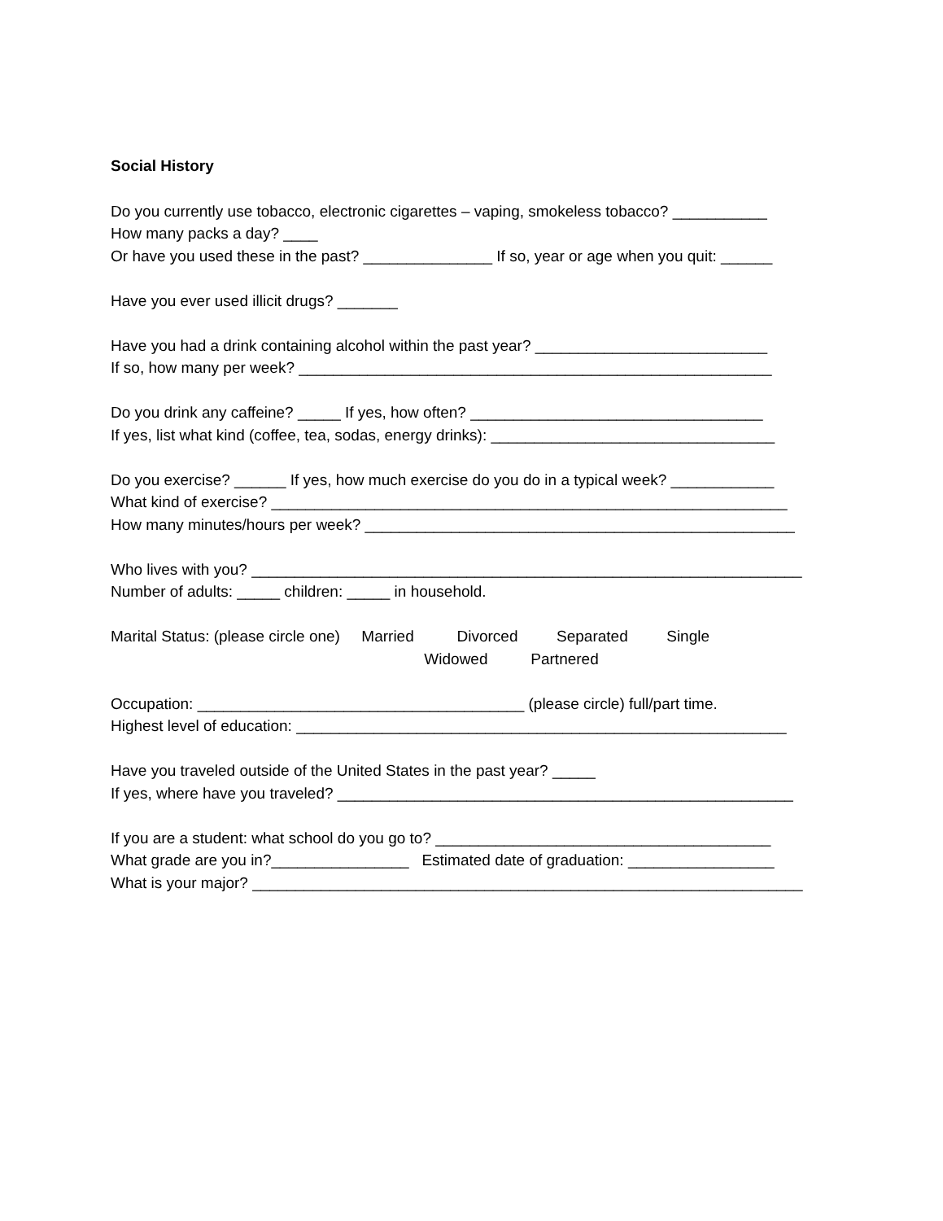Social History
Do you currently use tobacco, electronic cigarettes – vaping, smokeless tobacco? ___________ How many packs a day? ____ Or have you used these in the past? _______________ If so, year or age when you quit: ______
Have you ever used illicit drugs? _______
Have you had a drink containing alcohol within the past year? ___________________________ If so, how many per week? _______________________________________________________
Do you drink any caffeine? _____ If yes, how often? __________________________________ If yes, list what kind (coffee, tea, sodas, energy drinks): _________________________________
Do you exercise? ______ If yes, how much exercise do you do in a typical week? ____________ What kind of exercise? ____________________________________________________________ How many minutes/hours per week? __________________________________________________
Who lives with you? ________________________________________________________________ Number of adults: _____ children: _____ in household.
Marital Status: (please circle one) Married Divorced Separated Single Widowed Partnered
Occupation: ______________________________________ (please circle) full/part time. Highest level of education: _________________________________________________________
Have you traveled outside of the United States in the past year? _____ If yes, where have you traveled? _____________________________________________________
If you are a student: what school do you go to? _______________________________________ What grade are you in?________________ Estimated date of graduation: _________________ What is your major? ________________________________________________________________